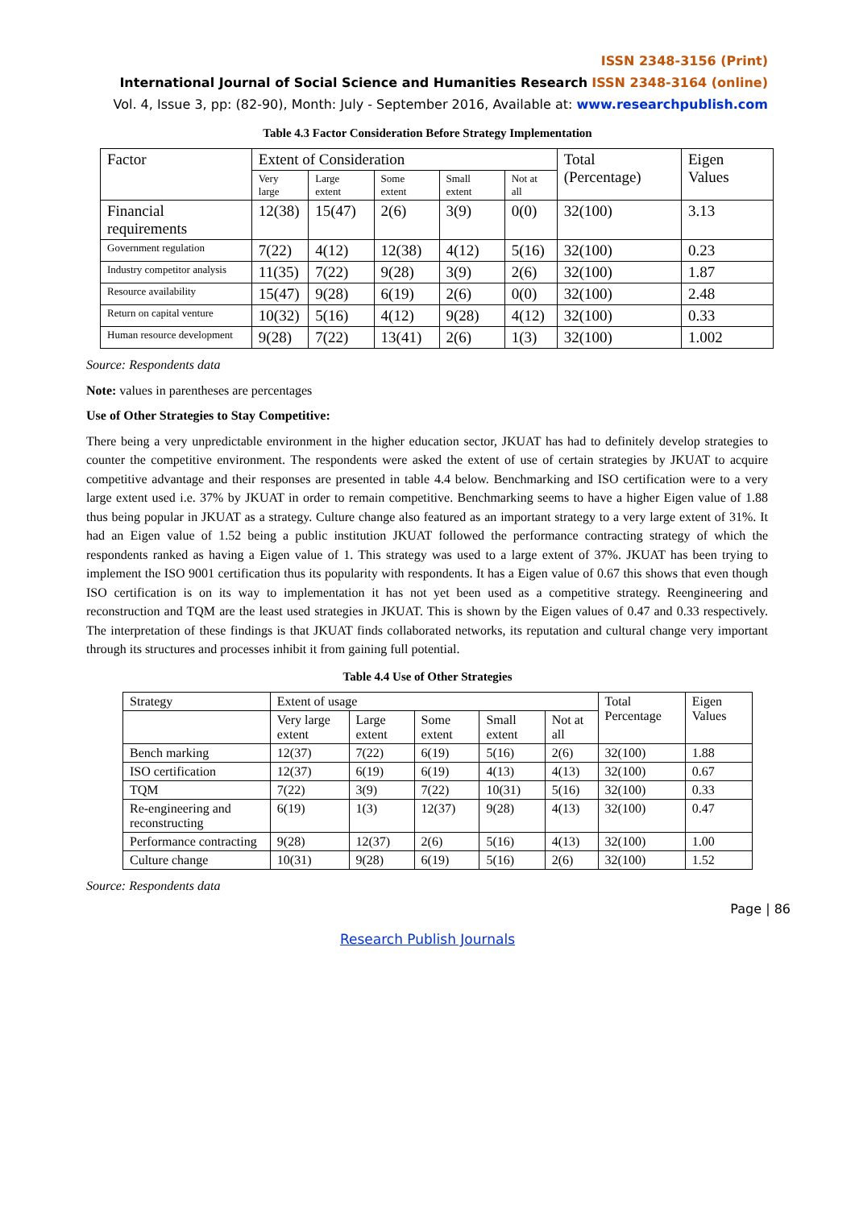ISSN 2348-3156 (Print)
International Journal of Social Science and Humanities Research ISSN 2348-3164 (online)
Vol. 4, Issue 3, pp: (82-90), Month: July - September 2016, Available at: www.researchpublish.com
Table 4.3 Factor Consideration Before Strategy Implementation
| Factor | Extent of Consideration | | | | | Total (Percentage) | Eigen Values |
| --- | --- | --- | --- | --- | --- | --- | --- |
| | Very large | Large extent | Some extent | Small extent | Not at all | | |
| Financial requirements | 12(38) | 15(47) | 2(6) | 3(9) | 0(0) | 32(100) | 3.13 |
| Government regulation | 7(22) | 4(12) | 12(38) | 4(12) | 5(16) | 32(100) | 0.23 |
| Industry competitor analysis | 11(35) | 7(22) | 9(28) | 3(9) | 2(6) | 32(100) | 1.87 |
| Resource availability | 15(47) | 9(28) | 6(19) | 2(6) | 0(0) | 32(100) | 2.48 |
| Return on capital venture | 10(32) | 5(16) | 4(12) | 9(28) | 4(12) | 32(100) | 0.33 |
| Human resource development | 9(28) | 7(22) | 13(41) | 2(6) | 1(3) | 32(100) | 1.002 |
Source: Respondents data
Note: values in parentheses are percentages
Use of Other Strategies to Stay Competitive:
There being a very unpredictable environment in the higher education sector, JKUAT has had to definitely develop strategies to counter the competitive environment. The respondents were asked the extent of use of certain strategies by JKUAT to acquire competitive advantage and their responses are presented in table 4.4 below. Benchmarking and ISO certification were to a very large extent used i.e. 37% by JKUAT in order to remain competitive. Benchmarking seems to have a higher Eigen value of 1.88 thus being popular in JKUAT as a strategy. Culture change also featured as an important strategy to a very large extent of 31%. It had an Eigen value of 1.52 being a public institution JKUAT followed the performance contracting strategy of which the respondents ranked as having a Eigen value of 1. This strategy was used to a large extent of 37%. JKUAT has been trying to implement the ISO 9001 certification thus its popularity with respondents. It has a Eigen value of 0.67 this shows that even though ISO certification is on its way to implementation it has not yet been used as a competitive strategy. Reengineering and reconstruction and TQM are the least used strategies in JKUAT. This is shown by the Eigen values of 0.47 and 0.33 respectively. The interpretation of these findings is that JKUAT finds collaborated networks, its reputation and cultural change very important through its structures and processes inhibit it from gaining full potential.
Table 4.4 Use of Other Strategies
| Strategy | Extent of usage | | | | | Total Percentage | Eigen Values |
| --- | --- | --- | --- | --- | --- | --- | --- |
| | Very large extent | Large extent | Some extent | Small extent | Not at all | | |
| Bench marking | 12(37) | 7(22) | 6(19) | 5(16) | 2(6) | 32(100) | 1.88 |
| ISO certification | 12(37) | 6(19) | 6(19) | 4(13) | 4(13) | 32(100) | 0.67 |
| TQM | 7(22) | 3(9) | 7(22) | 10(31) | 5(16) | 32(100) | 0.33 |
| Re-engineering and reconstructing | 6(19) | 1(3) | 12(37) | 9(28) | 4(13) | 32(100) | 0.47 |
| Performance contracting | 9(28) | 12(37) | 2(6) | 5(16) | 4(13) | 32(100) | 1.00 |
| Culture change | 10(31) | 9(28) | 6(19) | 5(16) | 2(6) | 32(100) | 1.52 |
Source: Respondents data
Page | 86
Research Publish Journals